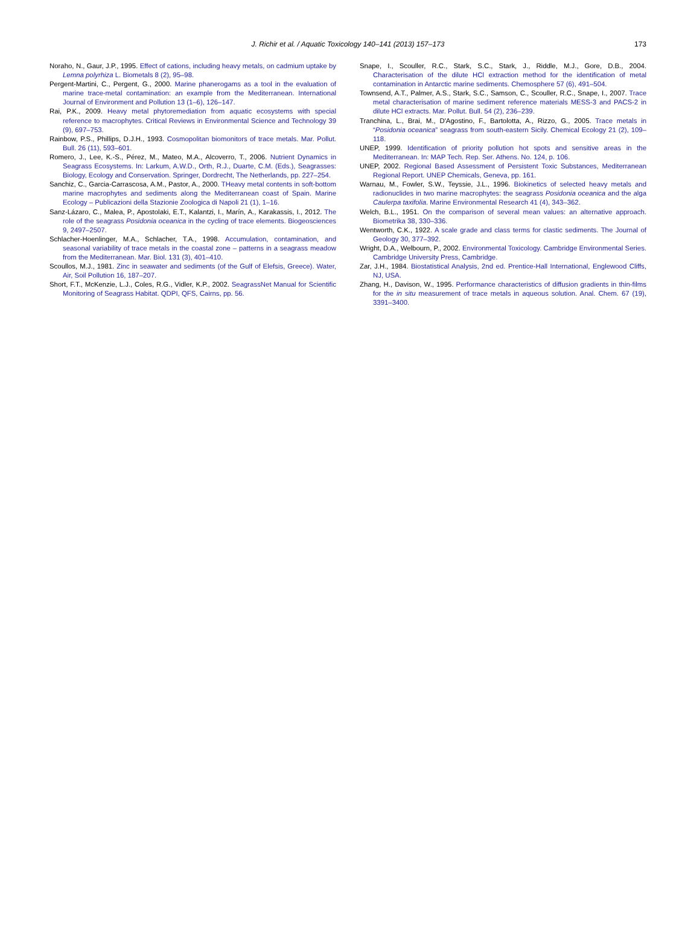J. Richir et al. / Aquatic Toxicology 140–141 (2013) 157–173
173
Noraho, N., Gaur, J.P., 1995. Effect of cations, including heavy metals, on cadmium uptake by Lemna polyrhiza L. Biometals 8 (2), 95–98.
Pergent-Martini, C., Pergent, G., 2000. Marine phanerogams as a tool in the evaluation of marine trace-metal contamination: an example from the Mediterranean. International Journal of Environment and Pollution 13 (1–6), 126–147.
Rai, P.K., 2009. Heavy metal phytoremediation from aquatic ecosystems with special reference to macrophytes. Critical Reviews in Environmental Science and Technology 39 (9), 697–753.
Rainbow, P.S., Phillips, D.J.H., 1993. Cosmopolitan biomonitors of trace metals. Mar. Pollut. Bull. 26 (11), 593–601.
Romero, J., Lee, K.-S., Pérez, M., Mateo, M.A., Alcoverro, T., 2006. Nutrient Dynamics in Seagrass Ecosystems. In: Larkum, A.W.D., Orth, R.J., Duarte, C.M. (Eds.), Seagrasses: Biology, Ecology and Conservation. Springer, Dordrecht, The Netherlands, pp. 227–254.
Sanchiz, C., Garcia-Carrascosa, A.M., Pastor, A., 2000. THeavy metal contents in soft-bottom marine macrophytes and sediments along the Mediterranean coast of Spain. Marine Ecology – Publicazioni della Stazionie Zoologica di Napoli 21 (1), 1–16.
Sanz-Lázaro, C., Malea, P., Apostolaki, E.T., Kalantzi, I., Marín, A., Karakassis, I., 2012. The role of the seagrass Posidonia oceanica in the cycling of trace elements. Biogeosciences 9, 2497–2507.
Schlacher-Hoenlinger, M.A., Schlacher, T.A., 1998. Accumulation, contamination, and seasonal variability of trace metals in the coastal zone – patterns in a seagrass meadow from the Mediterranean. Mar. Biol. 131 (3), 401–410.
Scoullos, M.J., 1981. Zinc in seawater and sediments (of the Gulf of Elefsis, Greece). Water, Air, Soil Pollution 16, 187–207.
Short, F.T., McKenzie, L.J., Coles, R.G., Vidler, K.P., 2002. SeagrassNet Manual for Scientific Monitoring of Seagrass Habitat. QDPI, QFS, Cairns, pp. 56.
Snape, I., Scouller, R.C., Stark, S.C., Stark, J., Riddle, M.J., Gore, D.B., 2004. Characterisation of the dilute HCl extraction method for the identification of metal contamination in Antarctic marine sediments. Chemosphere 57 (6), 491–504.
Townsend, A.T., Palmer, A.S., Stark, S.C., Samson, C., Scouller, R.C., Snape, I., 2007. Trace metal characterisation of marine sediment reference materials MESS-3 and PACS-2 in dilute HCl extracts. Mar. Pollut. Bull. 54 (2), 236–239.
Tranchina, L., Brai, M., D'Agostino, F., Bartolotta, A., Rizzo, G., 2005. Trace metals in “Posidonia oceanica” seagrass from south-eastern Sicily. Chemical Ecology 21 (2), 109–118.
UNEP, 1999. Identification of priority pollution hot spots and sensitive areas in the Mediterranean. In: MAP Tech. Rep. Ser. Athens. No. 124, p. 106.
UNEP, 2002. Regional Based Assessment of Persistent Toxic Substances, Mediterranean Regional Report. UNEP Chemicals, Geneva, pp. 161.
Warnau, M., Fowler, S.W., Teyssie, J.L., 1996. Biokinetics of selected heavy metals and radionuclides in two marine macrophytes: the seagrass Posidonia oceanica and the alga Caulerpa taxifolia. Marine Environmental Research 41 (4), 343–362.
Welch, B.L., 1951. On the comparison of several mean values: an alternative approach. Biometrika 38, 330–336.
Wentworth, C.K., 1922. A scale grade and class terms for clastic sediments. The Journal of Geology 30, 377–392.
Wright, D.A., Welbourn, P., 2002. Environmental Toxicology. Cambridge Environmental Series. Cambridge University Press, Cambridge.
Zar, J.H., 1984. Biostatistical Analysis, 2nd ed. Prentice-Hall International, Englewood Cliffs, NJ, USA.
Zhang, H., Davison, W., 1995. Performance characteristics of diffusion gradients in thin-films for the in situ measurement of trace metals in aqueous solution. Anal. Chem. 67 (19), 3391–3400.